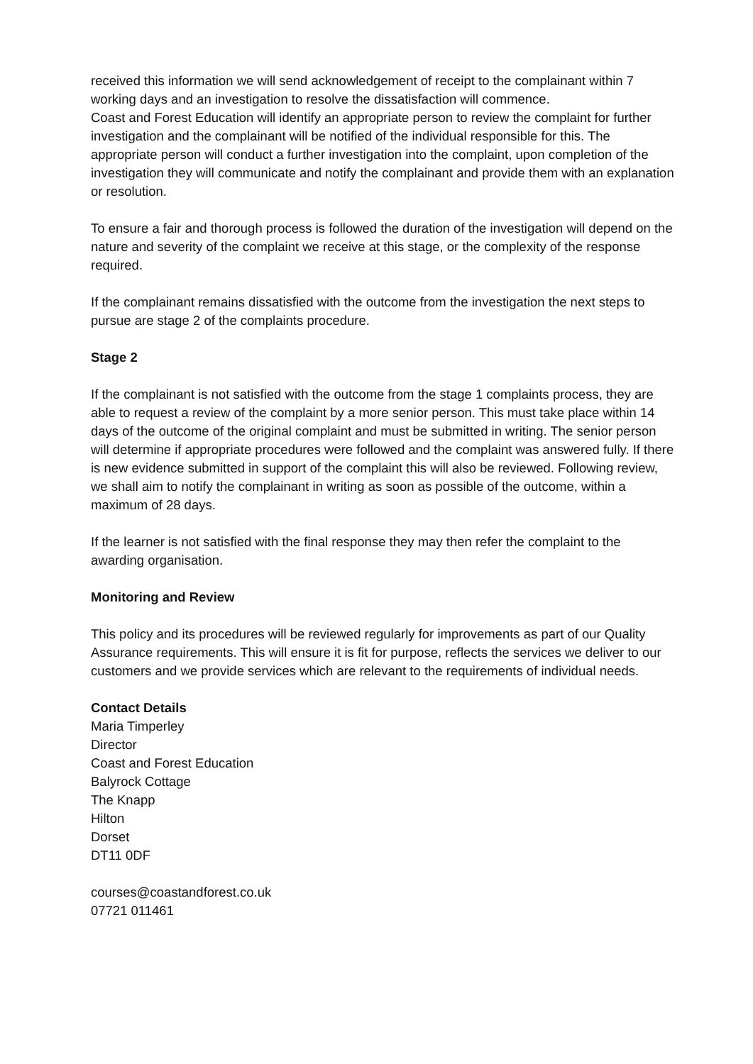received this information we will send acknowledgement of receipt to the complainant within 7 working days and an investigation to resolve the dissatisfaction will commence.
Coast and Forest Education will identify an appropriate person to review the complaint for further investigation and the complainant will be notified of the individual responsible for this. The appropriate person will conduct a further investigation into the complaint, upon completion of the investigation they will communicate and notify the complainant and provide them with an explanation or resolution.
To ensure a fair and thorough process is followed the duration of the investigation will depend on the nature and severity of the complaint we receive at this stage, or the complexity of the response required.
If the complainant remains dissatisfied with the outcome from the investigation the next steps to pursue are stage 2 of the complaints procedure.
Stage 2
If the complainant is not satisfied with the outcome from the stage 1 complaints process, they are able to request a review of the complaint by a more senior person. This must take place within 14 days of the outcome of the original complaint and must be submitted in writing. The senior person will determine if appropriate procedures were followed and the complaint was answered fully. If there is new evidence submitted in support of the complaint this will also be reviewed. Following review, we shall aim to notify the complainant in writing as soon as possible of the outcome, within a maximum of 28 days.
If the learner is not satisfied with the final response they may then refer the complaint to the awarding organisation.
Monitoring and Review
This policy and its procedures will be reviewed regularly for improvements as part of our Quality Assurance requirements. This will ensure it is fit for purpose, reflects the services we deliver to our customers and we provide services which are relevant to the requirements of individual needs.
Contact Details
Maria Timperley
Director
Coast and Forest Education
Balyrock Cottage
The Knapp
Hilton
Dorset
DT11 0DF
courses@coastandforest.co.uk
07721 011461